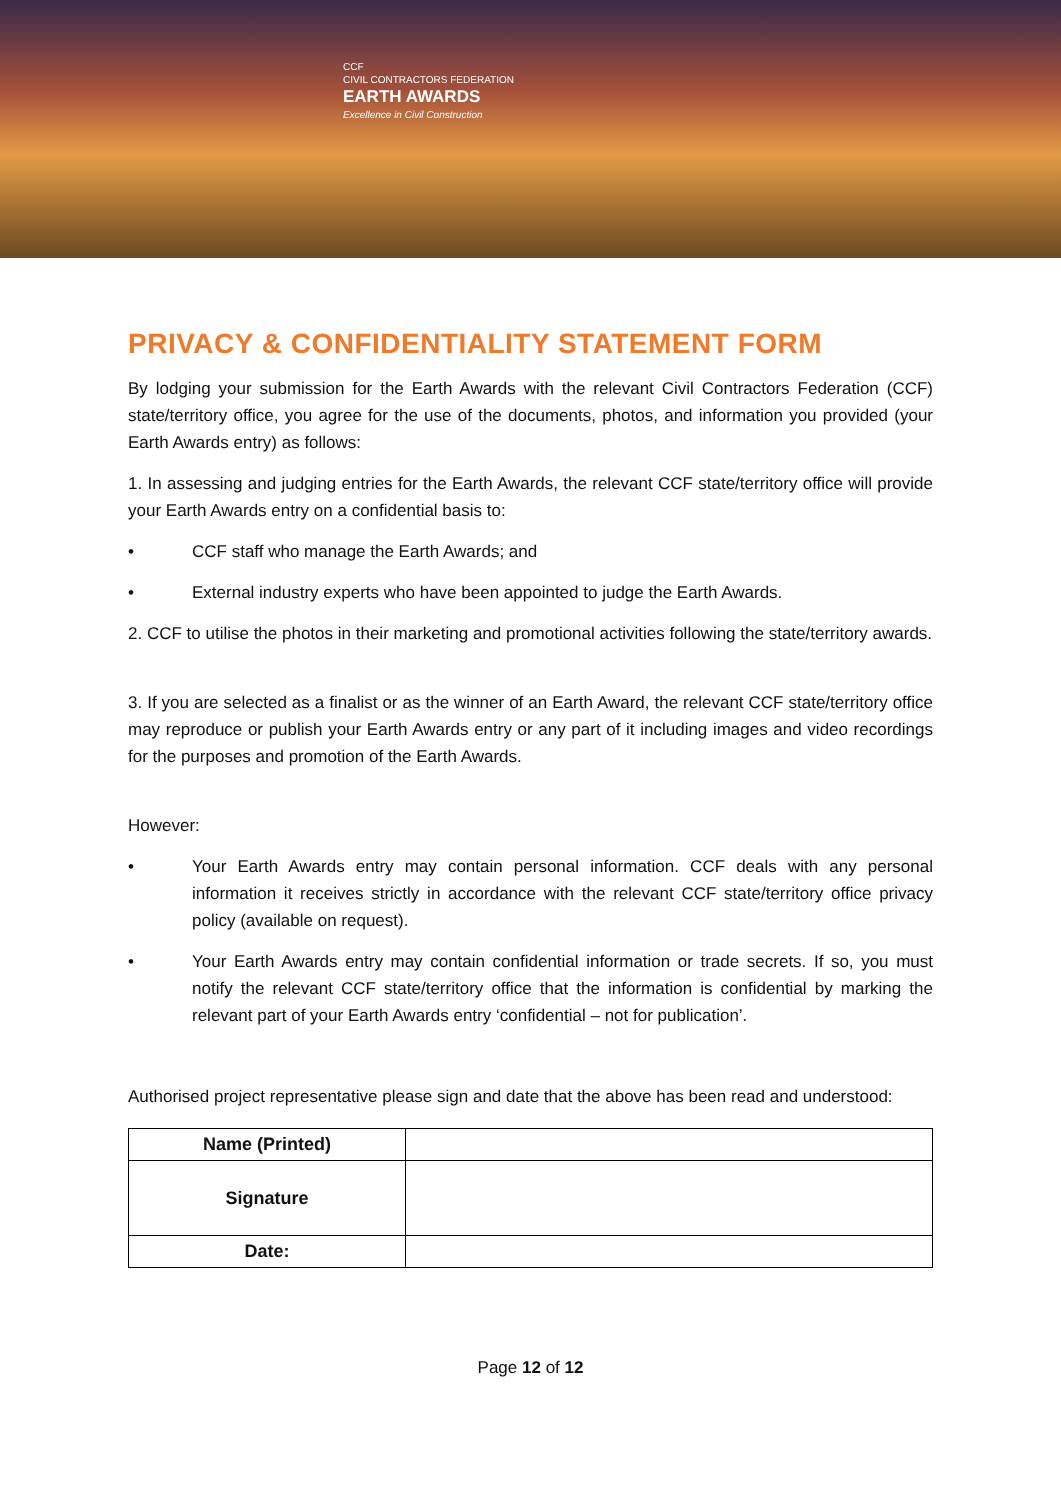CCF
CIVIL CONTRACTORS FEDERATION
EARTH AWARDS
Excellence in Civil Construction
PRIVACY & CONFIDENTIALITY STATEMENT FORM
By lodging your submission for the Earth Awards with the relevant Civil Contractors Federation (CCF) state/territory office, you agree for the use of the documents, photos, and information you provided (your Earth Awards entry) as follows:
1. In assessing and judging entries for the Earth Awards, the relevant CCF state/territory office will provide your Earth Awards entry on a confidential basis to:
• CCF staff who manage the Earth Awards; and
• External industry experts who have been appointed to judge the Earth Awards.
2. CCF to utilise the photos in their marketing and promotional activities following the state/territory awards.
3. If you are selected as a finalist or as the winner of an Earth Award, the relevant CCF state/territory office may reproduce or publish your Earth Awards entry or any part of it including images and video recordings for the purposes and promotion of the Earth Awards.
However:
• Your Earth Awards entry may contain personal information. CCF deals with any personal information it receives strictly in accordance with the relevant CCF state/territory office privacy policy (available on request).
• Your Earth Awards entry may contain confidential information or trade secrets. If so, you must notify the relevant CCF state/territory office that the information is confidential by marking the relevant part of your Earth Awards entry ‘confidential – not for publication’.
Authorised project representative please sign and date that the above has been read and understood:
| Name (Printed) | |
| Signature | |
| Date: | |
Page 12 of 12